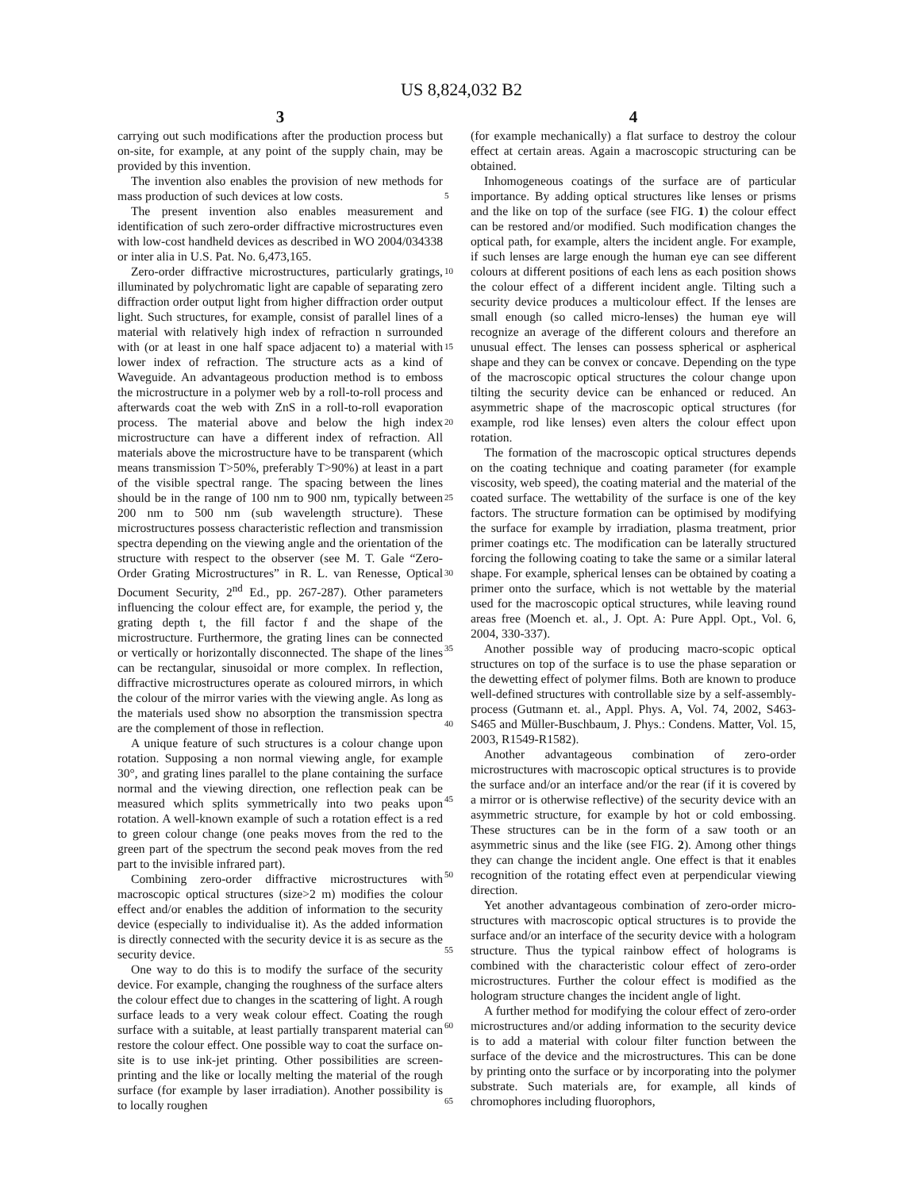US 8,824,032 B2
3
carrying out such modifications after the production process but on-site, for example, at any point of the supply chain, may be provided by this invention.
The invention also enables the provision of new methods for mass production of such devices at low costs.
The present invention also enables measurement and identification of such zero-order diffractive microstructures even with low-cost handheld devices as described in WO 2004/034338 or inter alia in U.S. Pat. No. 6,473,165.
Zero-order diffractive microstructures, particularly gratings, illuminated by polychromatic light are capable of separating zero diffraction order output light from higher diffraction order output light. Such structures, for example, consist of parallel lines of a material with relatively high index of refraction n surrounded with (or at least in one half space adjacent to) a material with lower index of refraction. The structure acts as a kind of Waveguide. An advantageous production method is to emboss the microstructure in a polymer web by a roll-to-roll process and afterwards coat the web with ZnS in a roll-to-roll evaporation process. The material above and below the high index microstructure can have a different index of refraction. All materials above the microstructure have to be transparent (which means transmission T>50%, preferably T>90%) at least in a part of the visible spectral range. The spacing between the lines should be in the range of 100 nm to 900 nm, typically between 200 nm to 500 nm (sub wavelength structure). These microstructures possess characteristic reflection and transmission spectra depending on the viewing angle and the orientation of the structure with respect to the observer (see M. T. Gale “Zero-Order Grating Microstructures” in R. L. van Renesse, Optical Document Security, 2<sup>nd</sup> Ed., pp. 267-287). Other parameters influencing the colour effect are, for example, the period y, the grating depth t, the fill factor f and the shape of the microstructure. Furthermore, the grating lines can be connected or vertically or horizontally disconnected. The shape of the lines can be rectangular, sinusoidal or more complex. In reflection, diffractive microstructures operate as coloured mirrors, in which the colour of the mirror varies with the viewing angle. As long as the materials used show no absorption the transmission spectra are the complement of those in reflection.
A unique feature of such structures is a colour change upon rotation. Supposing a non normal viewing angle, for example 30°, and grating lines parallel to the plane containing the surface normal and the viewing direction, one reflection peak can be measured which splits symmetrically into two peaks upon rotation. A well-known example of such a rotation effect is a red to green colour change (one peaks moves from the red to the green part of the spectrum the second peak moves from the red part to the invisible infrared part).
Combining zero-order diffractive microstructures with macroscopic optical structures (size>2 m) modifies the colour effect and/or enables the addition of information to the security device (especially to individualise it). As the added information is directly connected with the security device it is as secure as the security device.
One way to do this is to modify the surface of the security device. For example, changing the roughness of the surface alters the colour effect due to changes in the scattering of light. A rough surface leads to a very weak colour effect. Coating the rough surface with a suitable, at least partially transparent material can restore the colour effect. One possible way to coat the surface on-site is to use ink-jet printing. Other possibilities are screen-printing and the like or locally melting the material of the rough surface (for example by laser irradiation). Another possibility is to locally roughen
4
(for example mechanically) a flat surface to destroy the colour effect at certain areas. Again a macroscopic structuring can be obtained.
Inhomogeneous coatings of the surface are of particular importance. By adding optical structures like lenses or prisms and the like on top of the surface (see FIG. 1) the colour effect can be restored and/or modified. Such modification changes the optical path, for example, alters the incident angle. For example, if such lenses are large enough the human eye can see different colours at different positions of each lens as each position shows the colour effect of a different incident angle. Tilting such a security device produces a multicolour effect. If the lenses are small enough (so called micro-lenses) the human eye will recognize an average of the different colours and therefore an unusual effect. The lenses can possess spherical or aspherical shape and they can be convex or concave. Depending on the type of the macroscopic optical structures the colour change upon tilting the security device can be enhanced or reduced. An asymmetric shape of the macroscopic optical structures (for example, rod like lenses) even alters the colour effect upon rotation.
The formation of the macroscopic optical structures depends on the coating technique and coating parameter (for example viscosity, web speed), the coating material and the material of the coated surface. The wettability of the surface is one of the key factors. The structure formation can be optimised by modifying the surface for example by irradiation, plasma treatment, prior primer coatings etc. The modification can be laterally structured forcing the following coating to take the same or a similar lateral shape. For example, spherical lenses can be obtained by coating a primer onto the surface, which is not wettable by the material used for the macroscopic optical structures, while leaving round areas free (Moench et. al., J. Opt. A: Pure Appl. Opt., Vol. 6, 2004, 330-337).
Another possible way of producing macro-scopic optical structures on top of the surface is to use the phase separation or the dewetting effect of polymer films. Both are known to produce well-defined structures with controllable size by a self-assembly-process (Gutmann et. al., Appl. Phys. A, Vol. 74, 2002, S463-S465 and Müller-Buschbaum, J. Phys.: Condens. Matter, Vol. 15, 2003, R1549-R1582).
Another advantageous combination of zero-order microstructures with macroscopic optical structures is to provide the surface and/or an interface and/or the rear (if it is covered by a mirror or is otherwise reflective) of the security device with an asymmetric structure, for example by hot or cold embossing. These structures can be in the form of a saw tooth or an asymmetric sinus and the like (see FIG. 2). Among other things they can change the incident angle. One effect is that it enables recognition of the rotating effect even at perpendicular viewing direction.
Yet another advantageous combination of zero-order micro-structures with macroscopic optical structures is to provide the surface and/or an interface of the security device with a hologram structure. Thus the typical rainbow effect of holograms is combined with the characteristic colour effect of zero-order microstructures. Further the colour effect is modified as the hologram structure changes the incident angle of light.
A further method for modifying the colour effect of zero-order microstructures and/or adding information to the security device is to add a material with colour filter function between the surface of the device and the microstructures. This can be done by printing onto the surface or by incorporating into the polymer substrate. Such materials are, for example, all kinds of chromophores including fluorophors,
5
10
15
20
25
30
35
40
45
50
55
60
65